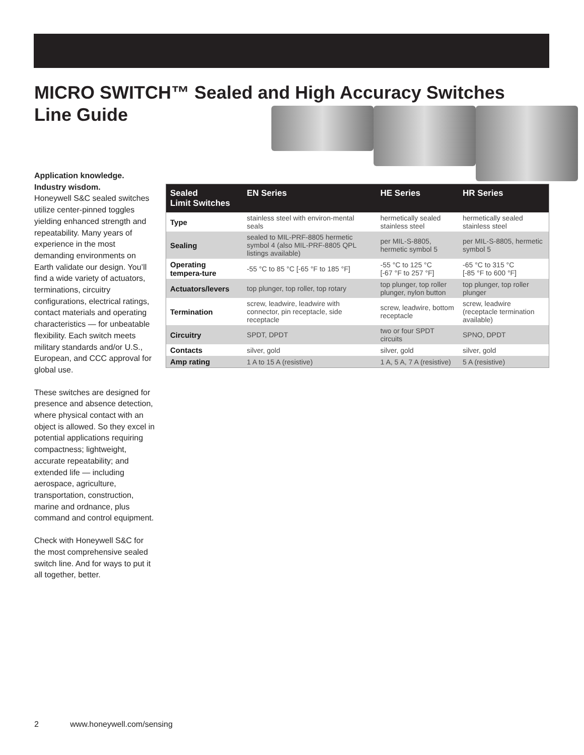MICRO SWITCH™ Sealed and High Accuracy Switches
Line Guide
Application knowledge.
Industry wisdom.
Honeywell S&C sealed switches utilize center-pinned toggles yielding enhanced strength and repeatability. Many years of experience in the most demanding environments on Earth validate our design. You’ll find a wide variety of actuators, terminations, circuitry configurations, electrical ratings, contact materials and operating characteristics — for unbeatable flexibility. Each switch meets military standards and/or U.S., European, and CCC approval for global use.
These switches are designed for presence and absence detection, where physical contact with an object is allowed. So they excel in potential applications requiring compactness; lightweight, accurate repeatability; and extended life — including aerospace, agriculture, transportation, construction, marine and ordnance, plus command and control equipment.
Check with Honeywell S&C for the most comprehensive sealed switch line. And for ways to put it all together, better.
| Sealed Limit Switches | EN Series | HE Series | HR Series |
| --- | --- | --- | --- |
| Type | stainless steel with environ-mental seals | hermetically sealed stainless steel | hermetically sealed stainless steel |
| Sealing | sealed to MIL-PRF-8805 hermetic symbol 4 (also MIL-PRF-8805 QPL listings available) | per MIL-S-8805, hermetic symbol 5 | per MIL-S-8805, hermetic symbol 5 |
| Operating tempera-ture | -55 °C to 85 °C [-65 °F to 185 °F] | -55 °C to 125 °C [-67 °F to 257 °F] | -65 °C to 315 °C [-85 °F to 600 °F] |
| Actuators/levers | top plunger, top roller, top rotary | top plunger, top roller plunger, nylon button | top plunger, top roller plunger |
| Termination | screw, leadwire, leadwire with connector, pin receptacle, side receptacle | screw, leadwire, bottom receptacle | screw, leadwire (receptacle termination available) |
| Circuitry | SPDT, DPDT | two or four SPDT circuits | SPNO, DPDT |
| Contacts | silver, gold | silver, gold | silver, gold |
| Amp rating | 1 A to 15 A (resistive) | 1 A, 5 A, 7 A (resistive) | 5 A (resistive) |
2 www.honeywell.com/sensing